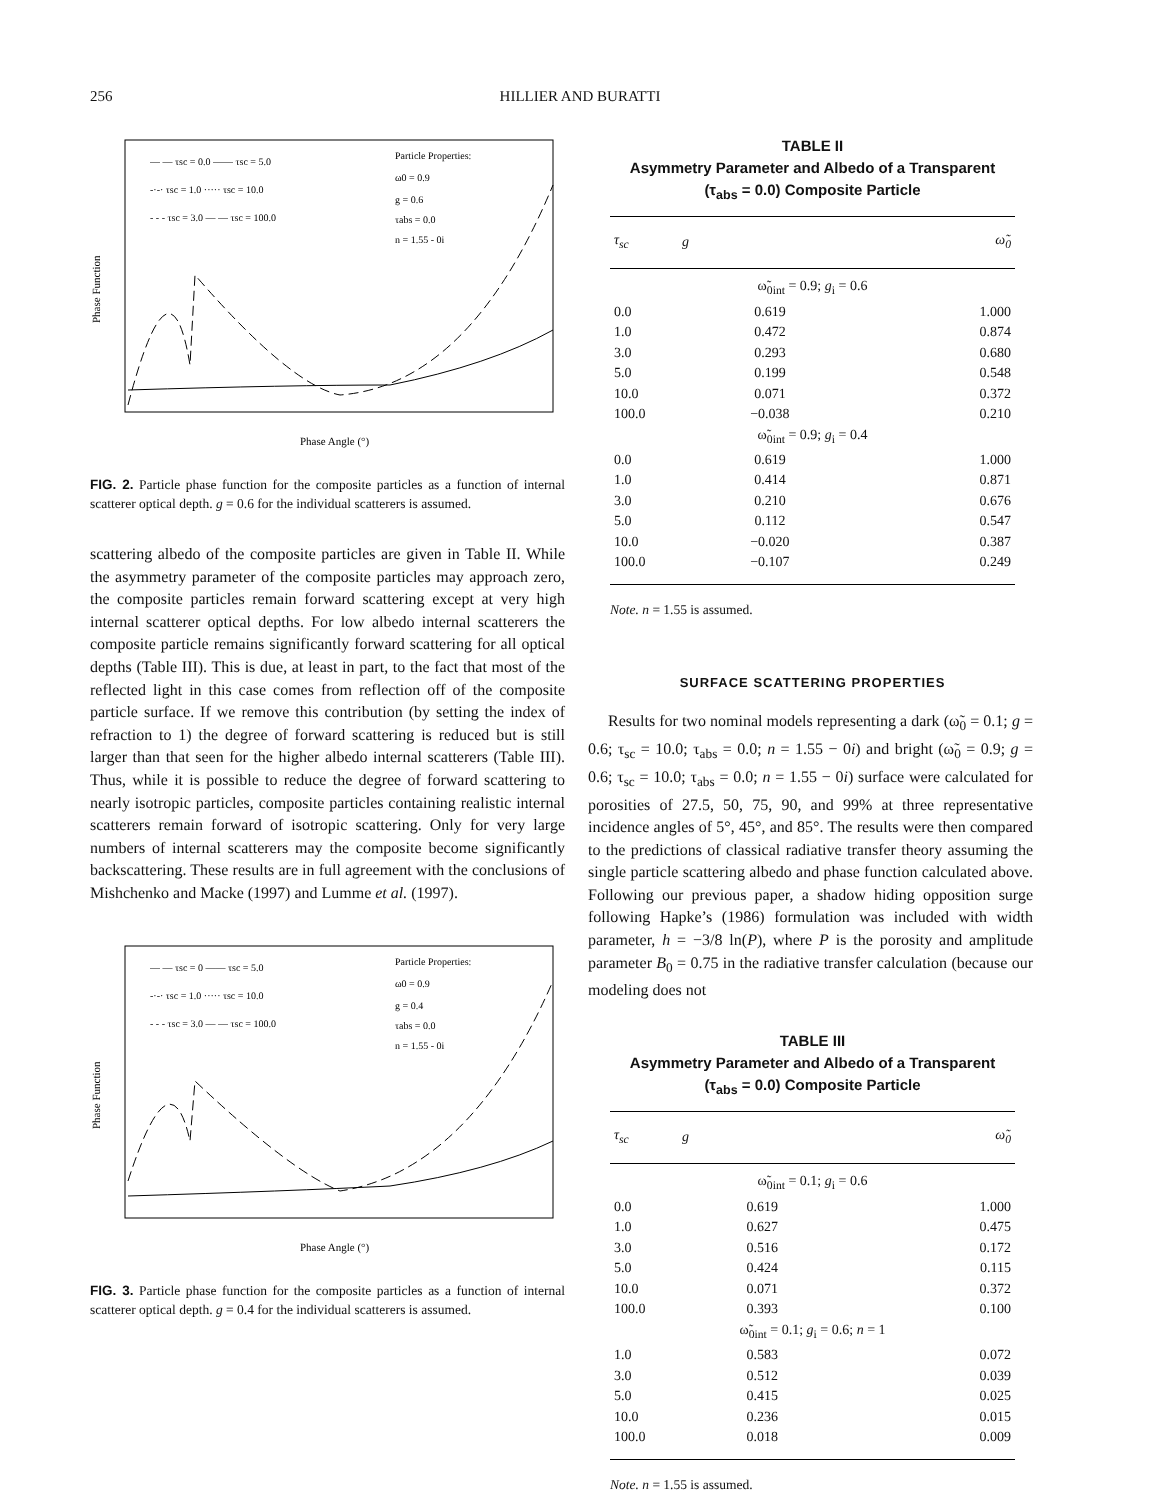256 HILLIER AND BURATTI
Phase Function
Phase Angle (°)
— — τsc = 0.0 —— τsc = 5.0
-·-· τsc = 1.0 ····· τsc = 10.0
- - - τsc = 3.0 — — τsc = 100.0
Particle Properties:
ω0 = 0.9
g = 0.6
τabs = 0.0
n = 1.55 - 0i
FIG. 2. Particle phase function for the composite particles as a function of internal scatterer optical depth. g = 0.6 for the individual scatterers is assumed.
scattering albedo of the composite particles are given in Table II. While the asymmetry parameter of the composite particles may approach zero, the composite particles remain forward scattering except at very high internal scatterer optical depths. For low albedo internal scatterers the composite particle remains significantly forward scattering for all optical depths (Table III). This is due, at least in part, to the fact that most of the reflected light in this case comes from reflection off of the composite particle surface. If we remove this contribution (by setting the index of refraction to 1) the degree of forward scattering is reduced but is still larger than that seen for the higher albedo internal scatterers (Table III). Thus, while it is possible to reduce the degree of forward scattering to nearly isotropic particles, composite particles containing realistic internal scatterers remain forward of isotropic scattering. Only for very large numbers of internal scatterers may the composite become significantly backscattering. These results are in full agreement with the conclusions of Mishchenko and Macke (1997) and Lumme et al. (1997).
Phase Function
Phase Angle (°)
— — τsc = 0 —— τsc = 5.0
-·-· τsc = 1.0 ····· τsc = 10.0
- - - τsc = 3.0 — — τsc = 100.0
Particle Properties:
ω0 = 0.9
g = 0.4
τabs = 0.0
n = 1.55 - 0i
FIG. 3. Particle phase function for the composite particles as a function of internal scatterer optical depth. g = 0.4 for the individual scatterers is assumed.
TABLE II
Asymmetry Parameter and Albedo of a Transparent
(τ<sub>abs</sub> = 0.0) Composite Particle
| τ<sub>sc</sub> | g | ω̃<sub>0</sub> |
| --- | --- | --- |
| ω̃<sub>0int</sub> = 0.9; g<sub>i</sub> = 0.6 | | |
| 0.0 | 0.619 | 1.000 |
| 1.0 | 0.472 | 0.874 |
| 3.0 | 0.293 | 0.680 |
| 5.0 | 0.199 | 0.548 |
| 10.0 | 0.071 | 0.372 |
| 100.0 | −0.038 | 0.210 |
| ω̃<sub>0int</sub> = 0.9; g<sub>i</sub> = 0.4 | | |
| 0.0 | 0.619 | 1.000 |
| 1.0 | 0.414 | 0.871 |
| 3.0 | 0.210 | 0.676 |
| 5.0 | 0.112 | 0.547 |
| 10.0 | −0.020 | 0.387 |
| 100.0 | −0.107 | 0.249 |
Note. n = 1.55 is assumed.
SURFACE SCATTERING PROPERTIES
Results for two nominal models representing a dark (ω̃<sub>0</sub> = 0.1; g = 0.6; τ<sub>sc</sub> = 10.0; τ<sub>abs</sub> = 0.0; n = 1.55 − 0i) and bright (ω̃<sub>0</sub> = 0.9; g = 0.6; τ<sub>sc</sub> = 10.0; τ<sub>abs</sub> = 0.0; n = 1.55 − 0i) surface were calculated for porosities of 27.5, 50, 75, 90, and 99% at three representative incidence angles of 5°, 45°, and 85°. The results were then compared to the predictions of classical radiative transfer theory assuming the single particle scattering albedo and phase function calculated above. Following our previous paper, a shadow hiding opposition surge following Hapke’s (1986) formulation was included with width parameter, h = −3/8 ln(P), where P is the porosity and amplitude parameter B<sub>0</sub> = 0.75 in the radiative transfer calculation (because our modeling does not
TABLE III
Asymmetry Parameter and Albedo of a Transparent
(τ<sub>abs</sub> = 0.0) Composite Particle
| τ<sub>sc</sub> | g | ω̃<sub>0</sub> |
| --- | --- | --- |
| ω̃<sub>0int</sub> = 0.1; g<sub>i</sub> = 0.6 | | |
| 0.0 | 0.619 | 1.000 |
| 1.0 | 0.627 | 0.475 |
| 3.0 | 0.516 | 0.172 |
| 5.0 | 0.424 | 0.115 |
| 10.0 | 0.071 | 0.372 |
| 100.0 | 0.393 | 0.100 |
| ω̃<sub>0int</sub> = 0.1; g<sub>i</sub> = 0.6; n = 1 | | |
| 1.0 | 0.583 | 0.072 |
| 3.0 | 0.512 | 0.039 |
| 5.0 | 0.415 | 0.025 |
| 10.0 | 0.236 | 0.015 |
| 100.0 | 0.018 | 0.009 |
Note. n = 1.55 is assumed.